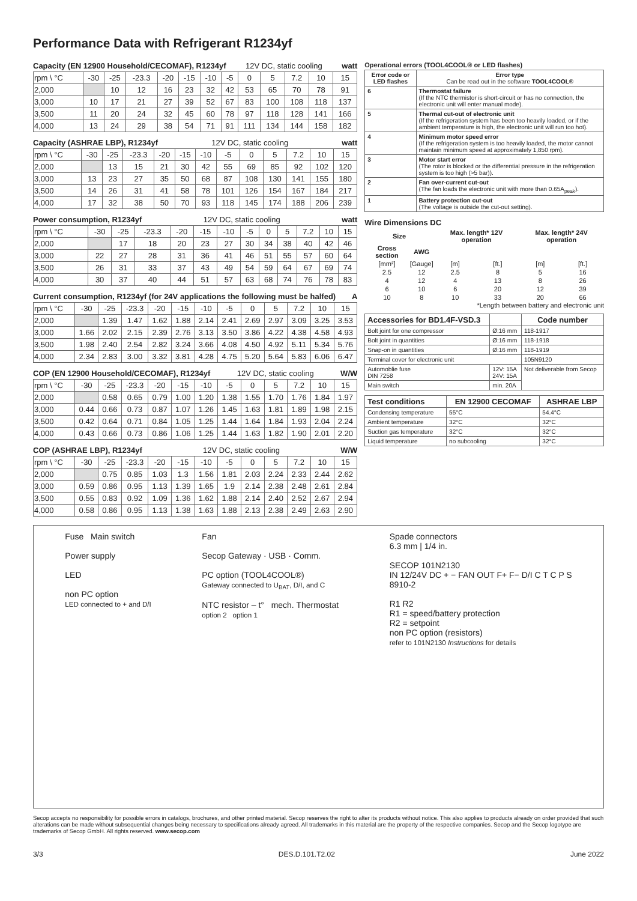Performance Data with Refrigerant R1234yf
Capacity (EN 12900 Household/CECOMAF), R1234yf 12V DC, static cooling watt
| rpm \ °C | -30 | -25 | -23.3 | -20 | -15 | -10 | -5 | 0 | 5 | 7.2 | 10 | 15 |
| 2,000 | | 10 | 12 | 16 | 23 | 32 | 42 | 53 | 65 | 70 | 78 | 91 |
| 3,000 | 10 | 17 | 21 | 27 | 39 | 52 | 67 | 83 | 100 | 108 | 118 | 137 |
| 3,500 | 11 | 20 | 24 | 32 | 45 | 60 | 78 | 97 | 118 | 128 | 141 | 166 |
| 4,000 | 13 | 24 | 29 | 38 | 54 | 71 | 91 | 111 | 134 | 144 | 158 | 182 |
Capacity (ASHRAE LBP), R1234yf 12V DC, static cooling watt
| rpm \ °C | -30 | -25 | -23.3 | -20 | -15 | -10 | -5 | 0 | 5 | 7.2 | 10 | 15 |
| 2,000 | | 13 | 15 | 21 | 30 | 42 | 55 | 69 | 85 | 92 | 102 | 120 |
| 3,000 | 13 | 23 | 27 | 35 | 50 | 68 | 87 | 108 | 130 | 141 | 155 | 180 |
| 3,500 | 14 | 26 | 31 | 41 | 58 | 78 | 101 | 126 | 154 | 167 | 184 | 217 |
| 4,000 | 17 | 32 | 38 | 50 | 70 | 93 | 118 | 145 | 174 | 188 | 206 | 239 |
Power consumption, R1234yf 12V DC, static cooling watt
| rpm \ °C | -30 | -25 | -23.3 | -20 | -15 | -10 | -5 | 0 | 5 | 7.2 | 10 | 15 |
| 2,000 | | 17 | 18 | 20 | 23 | 27 | 30 | 34 | 38 | 40 | 42 | 46 |
| 3,000 | 22 | 27 | 28 | 31 | 36 | 41 | 46 | 51 | 55 | 57 | 60 | 64 |
| 3,500 | 26 | 31 | 33 | 37 | 43 | 49 | 54 | 59 | 64 | 67 | 69 | 74 |
| 4,000 | 30 | 37 | 40 | 44 | 51 | 57 | 63 | 68 | 74 | 76 | 78 | 83 |
Current consumption, R1234yf (for 24V applications the following must be halfed) A
| rpm \ °C | -30 | -25 | -23.3 | -20 | -15 | -10 | -5 | 0 | 5 | 7.2 | 10 | 15 |
| 2,000 | | 1.39 | 1.47 | 1.62 | 1.88 | 2.14 | 2.41 | 2.69 | 2.97 | 3.09 | 3.25 | 3.53 |
| 3,000 | 1.66 | 2.02 | 2.15 | 2.39 | 2.76 | 3.13 | 3.50 | 3.86 | 4.22 | 4.38 | 4.58 | 4.93 |
| 3,500 | 1.98 | 2.40 | 2.54 | 2.82 | 3.24 | 3.66 | 4.08 | 4.50 | 4.92 | 5.11 | 5.34 | 5.76 |
| 4,000 | 2.34 | 2.83 | 3.00 | 3.32 | 3.81 | 4.28 | 4.75 | 5.20 | 5.64 | 5.83 | 6.06 | 6.47 |
COP (EN 12900 Household/CECOMAF), R1234yf 12V DC, static cooling W/W
| rpm \ °C | -30 | -25 | -23.3 | -20 | -15 | -10 | -5 | 0 | 5 | 7.2 | 10 | 15 |
| 2,000 | | 0.58 | 0.65 | 0.79 | 1.00 | 1.20 | 1.38 | 1.55 | 1.70 | 1.76 | 1.84 | 1.97 |
| 3,000 | 0.44 | 0.66 | 0.73 | 0.87 | 1.07 | 1.26 | 1.45 | 1.63 | 1.81 | 1.89 | 1.98 | 2.15 |
| 3,500 | 0.42 | 0.64 | 0.71 | 0.84 | 1.05 | 1.25 | 1.44 | 1.64 | 1.84 | 1.93 | 2.04 | 2.24 |
| 4,000 | 0.43 | 0.66 | 0.73 | 0.86 | 1.06 | 1.25 | 1.44 | 1.63 | 1.82 | 1.90 | 2.01 | 2.20 |
COP (ASHRAE LBP), R1234yf 12V DC, static cooling W/W
| rpm \ °C | -30 | -25 | -23.3 | -20 | -15 | -10 | -5 | 0 | 5 | 7.2 | 10 | 15 |
| 2,000 | | 0.75 | 0.85 | 1.03 | 1.3 | 1.56 | 1.81 | 2.03 | 2.24 | 2.33 | 2.44 | 2.62 |
| 3,000 | 0.59 | 0.86 | 0.95 | 1.13 | 1.39 | 1.65 | 1.9 | 2.14 | 2.38 | 2.48 | 2.61 | 2.84 |
| 3,500 | 0.55 | 0.83 | 0.92 | 1.09 | 1.36 | 1.62 | 1.88 | 2.14 | 2.40 | 2.52 | 2.67 | 2.94 |
| 4,000 | 0.58 | 0.86 | 0.95 | 1.13 | 1.38 | 1.63 | 1.88 | 2.13 | 2.38 | 2.49 | 2.63 | 2.90 |
Operational errors (TOOL4COOL® or LED flashes)
| Error code or LED flashes | Error type Can be read out in the software TOOL4COOL® |
| --- | --- |
| 6 | Thermostat failure (If the NTC thermistor is short-circuit or has no connection, the electronic unit will enter manual mode). |
| 5 | Thermal cut-out of electronic unit (If the refrigeration system has been too heavily loaded, or if the ambient temperature is high, the electronic unit will run too hot). |
| 4 | Minimum motor speed error (If the refrigeration system is too heavily loaded, the motor cannot maintain minimum speed at approximately 1,850 rpm). |
| 3 | Motor start error (The rotor is blocked or the differential pressure in the refrigeration system is too high (>5 bar)). |
| 2 | Fan over-current cut-out (The fan loads the electronic unit with more than 0.65A<sub>peak</sub>). |
| 1 | Battery protection cut-out (The voltage is outside the cut-out setting). |
Wire Dimensions DC
| Size | | Max. length* 12V operation | | Max. length* 24V operation | |
| --- | --- | --- | --- | --- | --- |
| Cross section | AWG | | | | |
| [mm²] | [Gauge] | [m] | [ft.] | [m] | [ft.] |
| 2.5 | 12 | 2.5 | 8 | 5 | 16 |
| 4 | 12 | 4 | 13 | 8 | 26 |
| 6 | 10 | 6 | 20 | 12 | 39 |
| 10 | 8 | 10 | 33 | 20 | 66 |
*Length between battery and electronic unit
| Accessories for BD1.4F-VSD.3 | | Code number |
| --- | --- | --- |
| Bolt joint for one compressor | Ø:16 mm | 118-1917 |
| Bolt joint in quantities | Ø:16 mm | 118-1918 |
| Snap-on in quantities | Ø:16 mm | 118-1919 |
| Terminal cover for electronic unit | | 105N9120 |
| Automoblie fuse DIN 7258 | 12V: 15A 24V: 15A | Not deliverable from Secop |
| Main switch | min. 20A | |
| Test conditions | EN 12900 CECOMAF | ASHRAE LBP |
| --- | --- | --- |
| Condensing temperature | 55°C | 54.4°C |
| Ambient temperature | 32°C | 32°C |
| Suction gas temperature | 32°C | 32°C |
| Liquid temperature | no subcooling | 32°C |
Fuse Main switch
Power supply
LED
non PC option
LED connected to + and D/I
Fan
Secop Gateway · USB · Comm.
PC option (TOOL4COOL®)
Gateway connected to U<sub>BAT</sub>, D/I, and C
NTC resistor – t° mech. Thermostat
option 2 option 1
Spade connectors
6.3 mm | 1/4 in.
SECOP 101N2130
IN 12/24V DC + − FAN OUT F+ F− D/I C T C P S
8910-2
R1 R2
R1 = speed/battery protection
R2 = setpoint
non PC option (resistors)
refer to 101N2130 Instructions for details
Secop accepts no responsibility for possible errors in catalogs, brochures, and other printed material. Secop reserves the right to alter its products without notice. This also applies to products already on order provided that such alterations can be made without subsequential changes being necessary to specifications already agreed. All trademarks in this material are the property of the respective companies. Secop and the Secop logotype are trademarks of Secop GmbH. All rights reserved. www.secop.com
3/3 DES.D.101.T2.02 June 2022